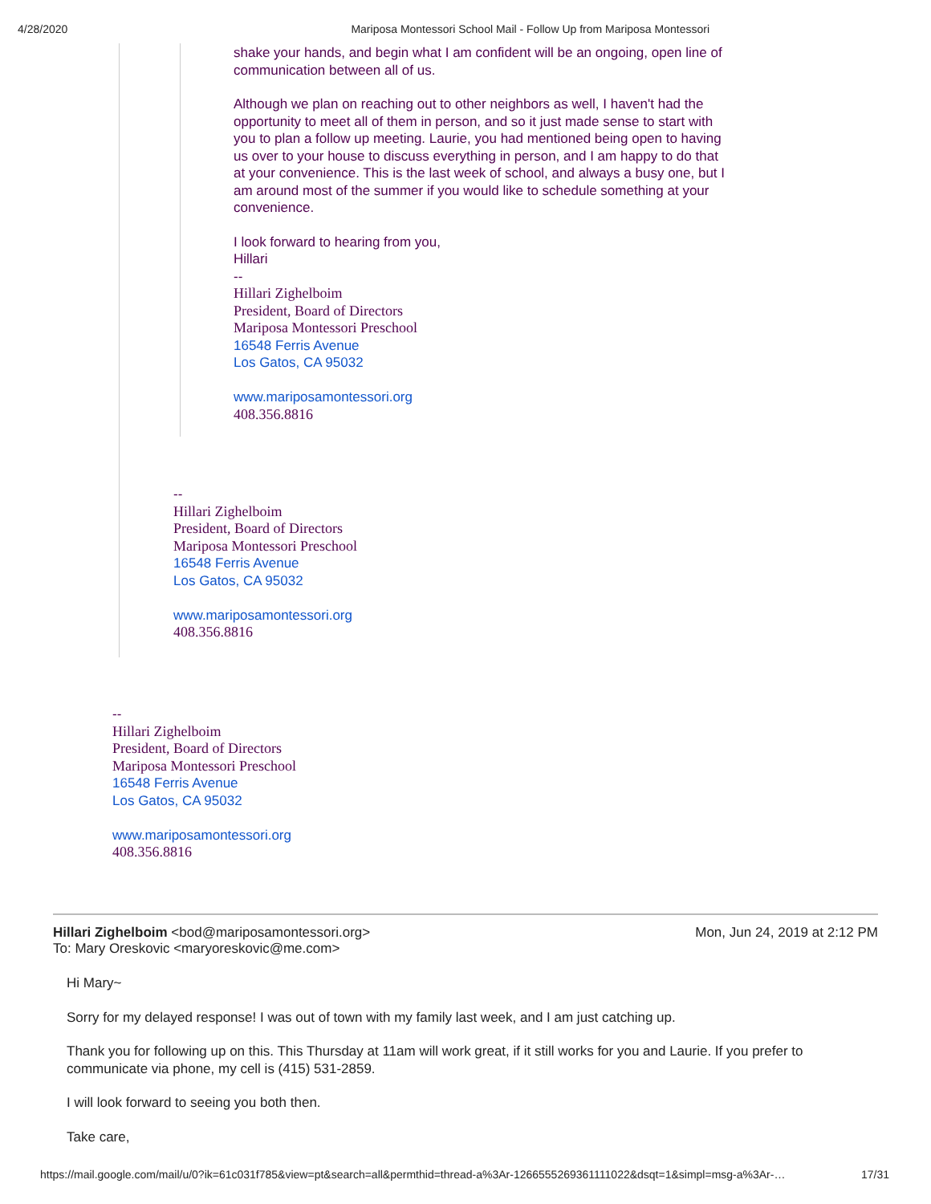4/28/2020 Mariposa Montessori School Mail - Follow Up from Mariposa Montessori
shake your hands, and begin what I am confident will be an ongoing, open line of communication between all of us.
Although we plan on reaching out to other neighbors as well, I haven't had the opportunity to meet all of them in person, and so it just made sense to start with you to plan a follow up meeting. Laurie, you had mentioned being open to having us over to your house to discuss everything in person, and I am happy to do that at your convenience. This is the last week of school, and always a busy one, but I am around most of the summer if you would like to schedule something at your convenience.
I look forward to hearing from you,
Hillari
--
Hillari Zighelboim
President, Board of Directors
Mariposa Montessori Preschool
16548 Ferris Avenue
Los Gatos, CA 95032
www.mariposamontessori.org
408.356.8816
--
Hillari Zighelboim
President, Board of Directors
Mariposa Montessori Preschool
16548 Ferris Avenue
Los Gatos, CA 95032
www.mariposamontessori.org
408.356.8816
--
Hillari Zighelboim
President, Board of Directors
Mariposa Montessori Preschool
16548 Ferris Avenue
Los Gatos, CA 95032
www.mariposamontessori.org
408.356.8816
Hillari Zighelboim <bod@mariposamontessori.org>
To: Mary Oreskovic <maryoreskovic@me.com> Mon, Jun 24, 2019 at 2:12 PM
Hi Mary~
Sorry for my delayed response! I was out of town with my family last week, and I am just catching up.
Thank you for following up on this. This Thursday at 11am will work great, if it still works for you and Laurie. If you prefer to communicate via phone, my cell is (415) 531-2859.
I will look forward to seeing you both then.
Take care,
https://mail.google.com/mail/u/0?ik=61c031f785&view=pt&search=all&permthid=thread-a%3Ar-1266555269361111022&dsqt=1&simpl=msg-a%3Ar-… 17/31